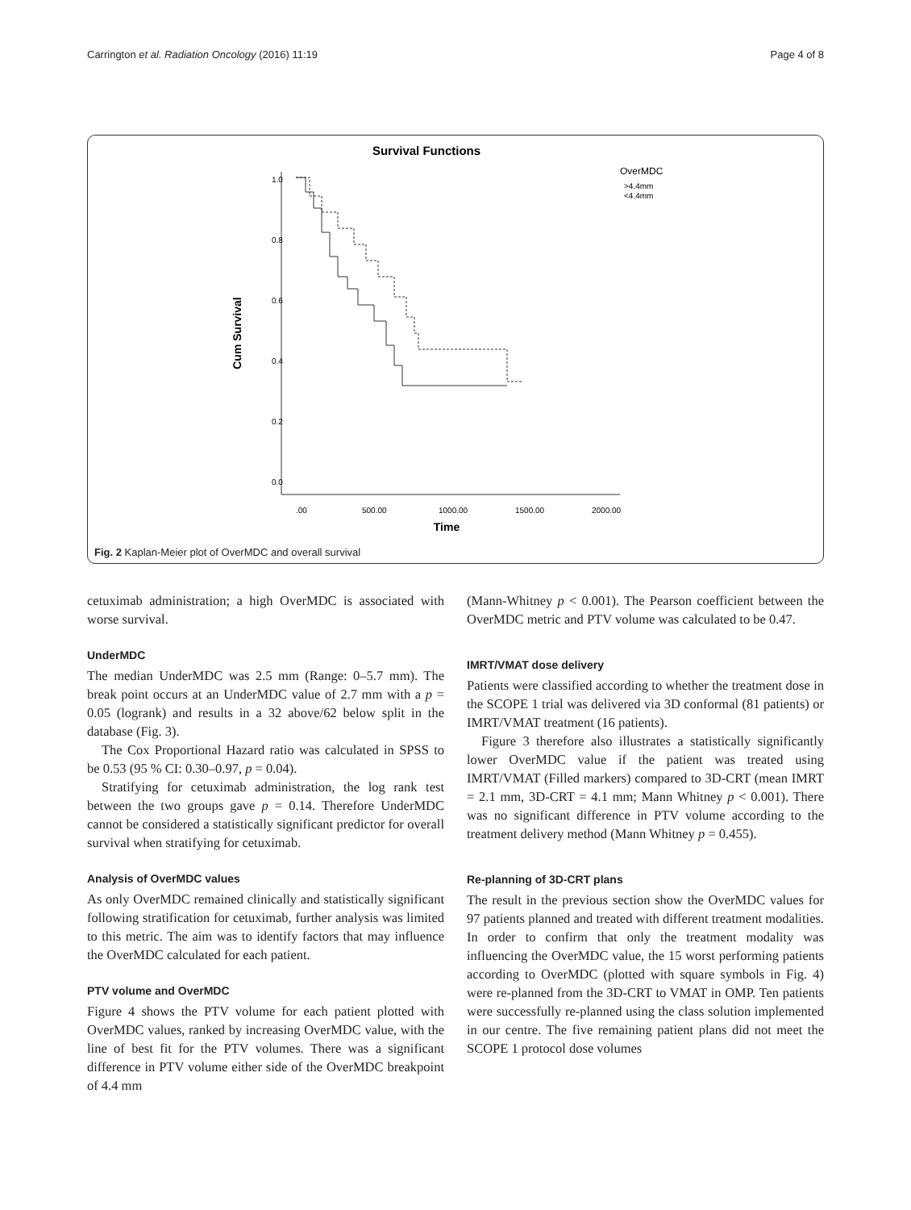Carrington et al. Radiation Oncology (2016) 11:19 Page 4 of 8
Survival Functions
1.0
0.8
0.6
0.4
0.2
0.0
.00
500.00
1000.00
1500.00
2000.00
Time
Cum Survival
OverMDC
>4.4mm
<4.4mm
Fig. 2 Kaplan-Meier plot of OverMDC and overall survival
cetuximab administration; a high OverMDC is associated with worse survival.
UnderMDC
The median UnderMDC was 2.5 mm (Range: 0–5.7 mm). The break point occurs at an UnderMDC value of 2.7 mm with a p = 0.05 (logrank) and results in a 32 above/62 below split in the database (Fig. 3).
The Cox Proportional Hazard ratio was calculated in SPSS to be 0.53 (95 % CI: 0.30–0.97, p = 0.04).
Stratifying for cetuximab administration, the log rank test between the two groups gave p = 0.14. Therefore UnderMDC cannot be considered a statistically significant predictor for overall survival when stratifying for cetuximab.
Analysis of OverMDC values
As only OverMDC remained clinically and statistically significant following stratification for cetuximab, further analysis was limited to this metric. The aim was to identify factors that may influence the OverMDC calculated for each patient.
PTV volume and OverMDC
Figure 4 shows the PTV volume for each patient plotted with OverMDC values, ranked by increasing OverMDC value, with the line of best fit for the PTV volumes. There was a significant difference in PTV volume either side of the OverMDC breakpoint of 4.4 mm
(Mann-Whitney p < 0.001). The Pearson coefficient between the OverMDC metric and PTV volume was calculated to be 0.47.
IMRT/VMAT dose delivery
Patients were classified according to whether the treatment dose in the SCOPE 1 trial was delivered via 3D conformal (81 patients) or IMRT/VMAT treatment (16 patients).
Figure 3 therefore also illustrates a statistically significantly lower OverMDC value if the patient was treated using IMRT/VMAT (Filled markers) compared to 3D-CRT (mean IMRT = 2.1 mm, 3D-CRT = 4.1 mm; Mann Whitney p < 0.001). There was no significant difference in PTV volume according to the treatment delivery method (Mann Whitney p = 0.455).
Re-planning of 3D-CRT plans
The result in the previous section show the OverMDC values for 97 patients planned and treated with different treatment modalities. In order to confirm that only the treatment modality was influencing the OverMDC value, the 15 worst performing patients according to OverMDC (plotted with square symbols in Fig. 4) were re-planned from the 3D-CRT to VMAT in OMP. Ten patients were successfully re-planned using the class solution implemented in our centre. The five remaining patient plans did not meet the SCOPE 1 protocol dose volumes